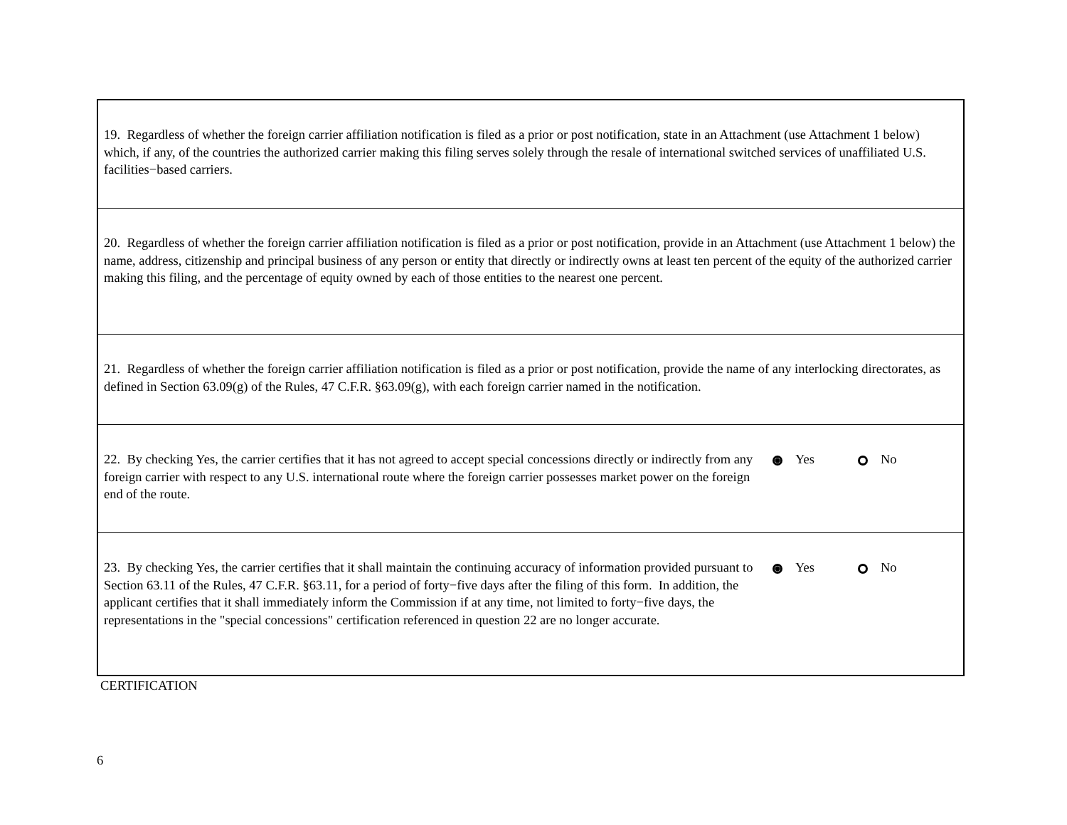| 19. Regardless of whether the foreign carrier affiliation notification is filed as a prior or post notification, state in an Attachment (use Attachment 1 below) which, if any, of the countries the authorized carrier making this filing serves solely through the resale of international switched services of unaffiliated U.S. facilities−based carriers. | |
| 20. Regardless of whether the foreign carrier affiliation notification is filed as a prior or post notification, provide in an Attachment (use Attachment 1 below) the name, address, citizenship and principal business of any person or entity that directly or indirectly owns at least ten percent of the equity of the authorized carrier making this filing, and the percentage of equity owned by each of those entities to the nearest one percent. | |
| 21. Regardless of whether the foreign carrier affiliation notification is filed as a prior or post notification, provide the name of any interlocking directorates, as defined in Section 63.09(g) of the Rules, 47 C.F.R. §63.09(g), with each foreign carrier named in the notification. | |
| 22. By checking Yes, the carrier certifies that it has not agreed to accept special concessions directly or indirectly from any foreign carrier with respect to any U.S. international route where the foreign carrier possesses market power on the foreign end of the route. | Yes No |
| 23. By checking Yes, the carrier certifies that it shall maintain the continuing accuracy of information provided pursuant to Section 63.11 of the Rules, 47 C.F.R. §63.11, for a period of forty−five days after the filing of this form. In addition, the applicant certifies that it shall immediately inform the Commission if at any time, not limited to forty−five days, the representations in the "special concessions" certification referenced in question 22 are no longer accurate. | Yes No |
CERTIFICATION
6